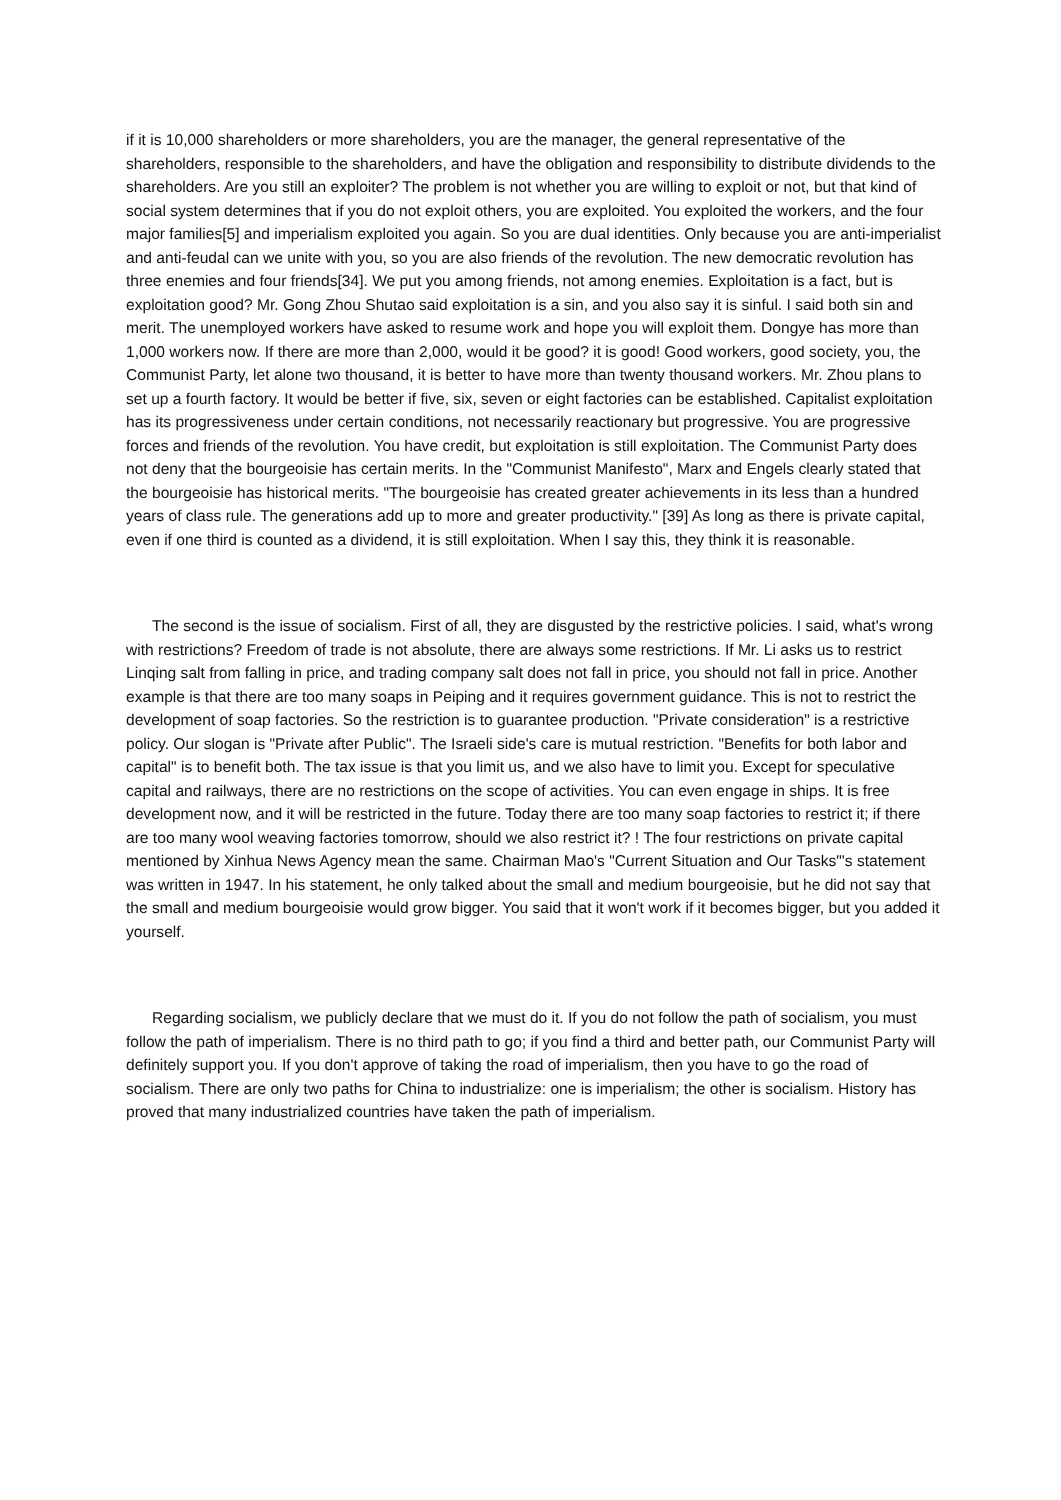if it is 10,000 shareholders or more shareholders, you are the manager, the general representative of the shareholders, responsible to the shareholders, and have the obligation and responsibility to distribute dividends to the shareholders. Are you still an exploiter? The problem is not whether you are willing to exploit or not, but that kind of social system determines that if you do not exploit others, you are exploited. You exploited the workers, and the four major families[5] and imperialism exploited you again. So you are dual identities. Only because you are anti-imperialist and anti-feudal can we unite with you, so you are also friends of the revolution. The new democratic revolution has three enemies and four friends[34]. We put you among friends, not among enemies. Exploitation is a fact, but is exploitation good? Mr. Gong Zhou Shutao said exploitation is a sin, and you also say it is sinful. I said both sin and merit. The unemployed workers have asked to resume work and hope you will exploit them. Dongye has more than 1,000 workers now. If there are more than 2,000, would it be good? it is good! Good workers, good society, you, the Communist Party, let alone two thousand, it is better to have more than twenty thousand workers. Mr. Zhou plans to set up a fourth factory. It would be better if five, six, seven or eight factories can be established. Capitalist exploitation has its progressiveness under certain conditions, not necessarily reactionary but progressive. You are progressive forces and friends of the revolution. You have credit, but exploitation is still exploitation. The Communist Party does not deny that the bourgeoisie has certain merits. In the "Communist Manifesto", Marx and Engels clearly stated that the bourgeoisie has historical merits. "The bourgeoisie has created greater achievements in its less than a hundred years of class rule. The generations add up to more and greater productivity." [39] As long as there is private capital, even if one third is counted as a dividend, it is still exploitation. When I say this, they think it is reasonable.
The second is the issue of socialism. First of all, they are disgusted by the restrictive policies. I said, what's wrong with restrictions? Freedom of trade is not absolute, there are always some restrictions. If Mr. Li asks us to restrict Linqing salt from falling in price, and trading company salt does not fall in price, you should not fall in price. Another example is that there are too many soaps in Peiping and it requires government guidance. This is not to restrict the development of soap factories. So the restriction is to guarantee production. "Private consideration" is a restrictive policy. Our slogan is "Private after Public". The Israeli side's care is mutual restriction. "Benefits for both labor and capital" is to benefit both. The tax issue is that you limit us, and we also have to limit you. Except for speculative capital and railways, there are no restrictions on the scope of activities. You can even engage in ships. It is free development now, and it will be restricted in the future. Today there are too many soap factories to restrict it; if there are too many wool weaving factories tomorrow, should we also restrict it? ! The four restrictions on private capital mentioned by Xinhua News Agency mean the same. Chairman Mao's "Current Situation and Our Tasks"'s statement was written in 1947. In his statement, he only talked about the small and medium bourgeoisie, but he did not say that the small and medium bourgeoisie would grow bigger. You said that it won't work if it becomes bigger, but you added it yourself.
Regarding socialism, we publicly declare that we must do it. If you do not follow the path of socialism, you must follow the path of imperialism. There is no third path to go; if you find a third and better path, our Communist Party will definitely support you. If you don't approve of taking the road of imperialism, then you have to go the road of socialism. There are only two paths for China to industrialize: one is imperialism; the other is socialism. History has proved that many industrialized countries have taken the path of imperialism.